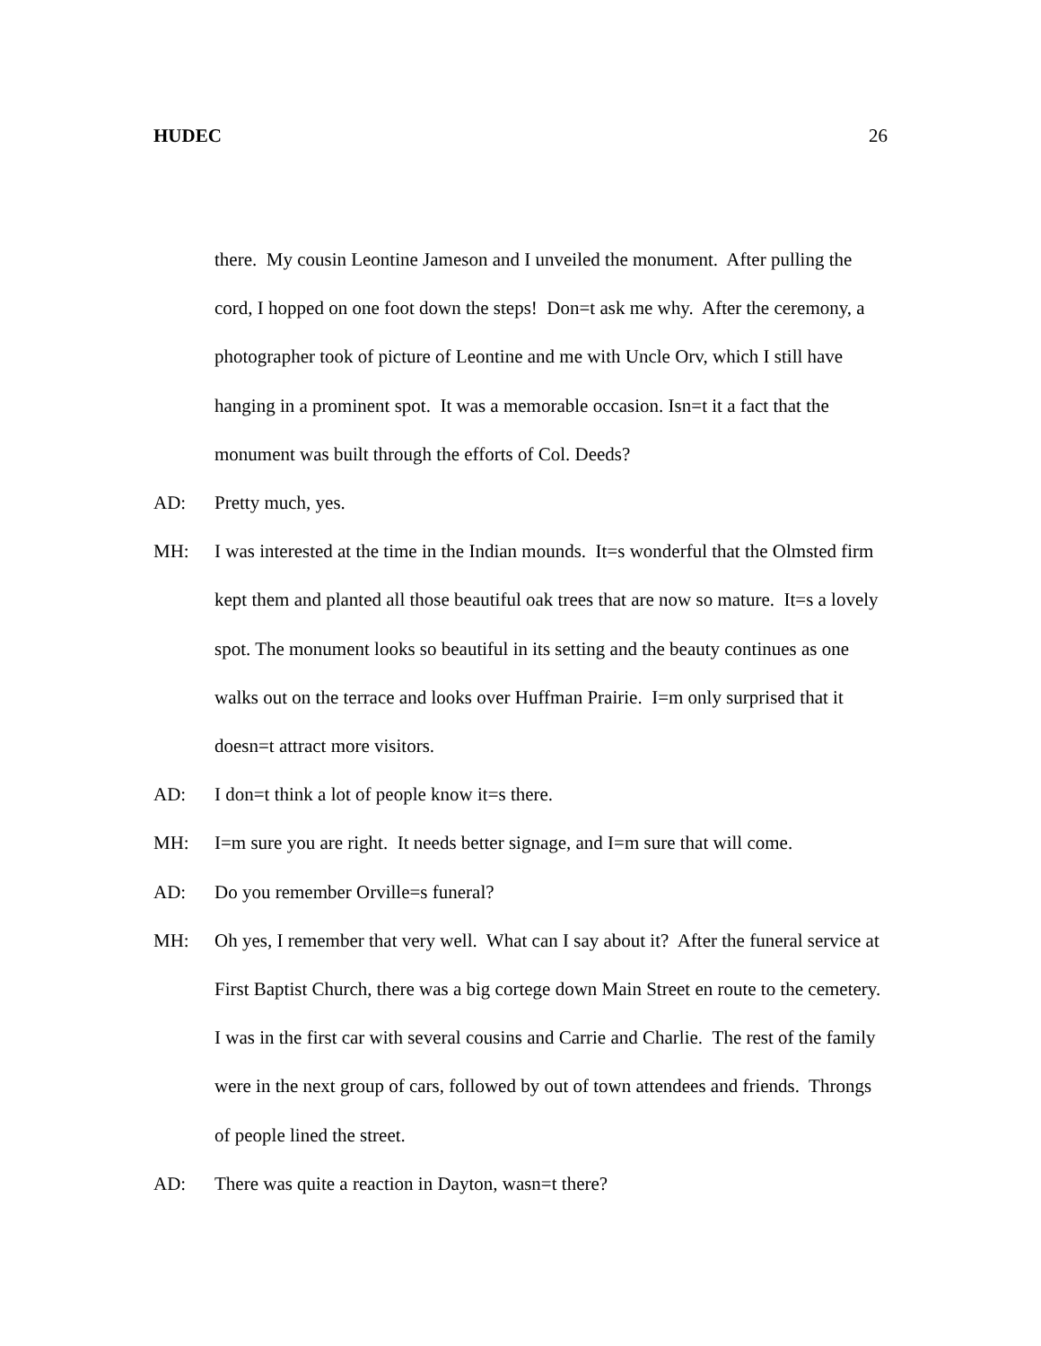HUDEC 26
there. My cousin Leontine Jameson and I unveiled the monument. After pulling the cord, I hopped on one foot down the steps! Don=t ask me why. After the ceremony, a photographer took of picture of Leontine and me with Uncle Orv, which I still have hanging in a prominent spot. It was a memorable occasion. Isn=t it a fact that the monument was built through the efforts of Col. Deeds?
AD: Pretty much, yes.
MH: I was interested at the time in the Indian mounds. It=s wonderful that the Olmsted firm kept them and planted all those beautiful oak trees that are now so mature. It=s a lovely spot. The monument looks so beautiful in its setting and the beauty continues as one walks out on the terrace and looks over Huffman Prairie. I=m only surprised that it doesn=t attract more visitors.
AD: I don=t think a lot of people know it=s there.
MH: I=m sure you are right. It needs better signage, and I=m sure that will come.
AD: Do you remember Orville=s funeral?
MH: Oh yes, I remember that very well. What can I say about it? After the funeral service at First Baptist Church, there was a big cortege down Main Street en route to the cemetery. I was in the first car with several cousins and Carrie and Charlie. The rest of the family were in the next group of cars, followed by out of town attendees and friends. Throngs of people lined the street.
AD: There was quite a reaction in Dayton, wasn=t there?